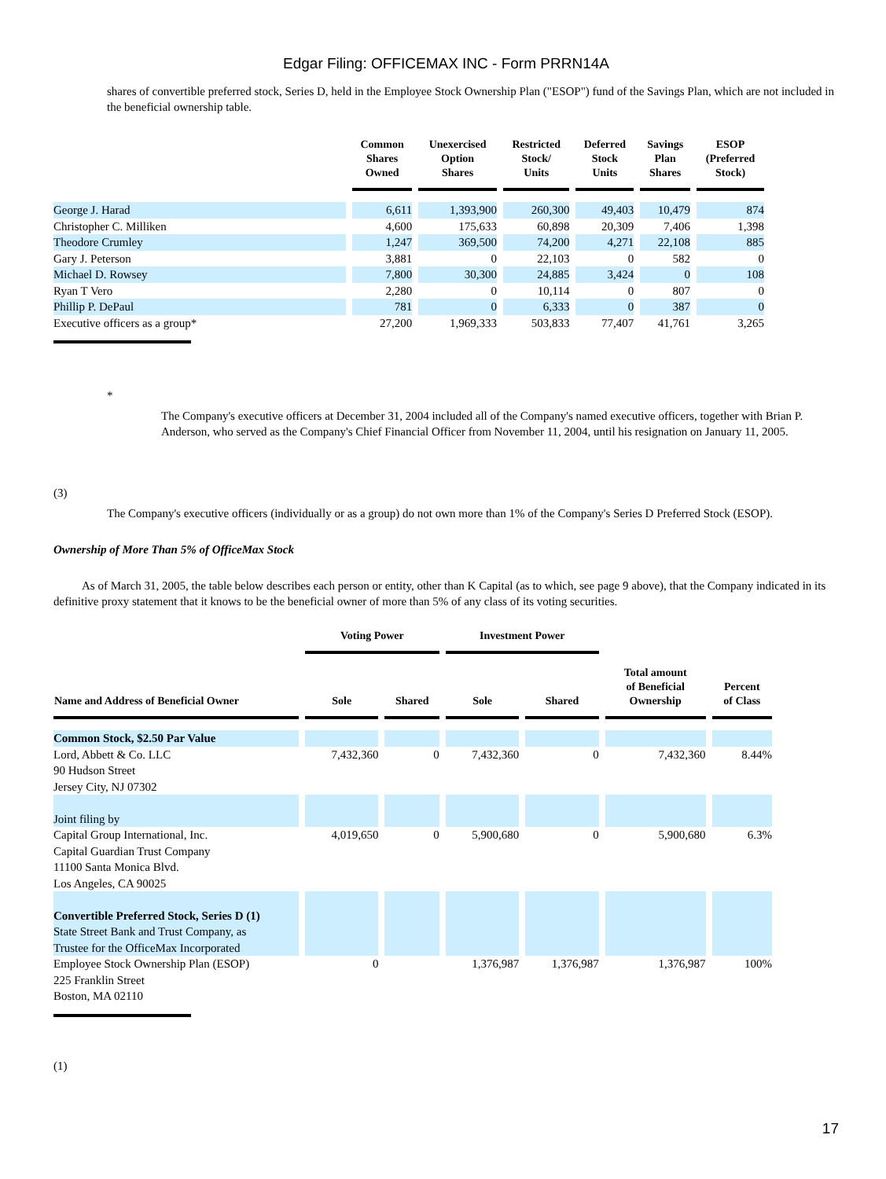Edgar Filing: OFFICEMAX INC - Form PRRN14A
shares of convertible preferred stock, Series D, held in the Employee Stock Ownership Plan ("ESOP") fund of the Savings Plan, which are not included in the beneficial ownership table.
| | Common Shares Owned | Unexercised Option Shares | Restricted Stock/ Units | Deferred Stock Units | Savings Plan Shares | ESOP (Preferred Stock) |
| --- | --- | --- | --- | --- | --- | --- |
| George J. Harad | 6,611 | 1,393,900 | 260,300 | 49,403 | 10,479 | 874 |
| Christopher C. Milliken | 4,600 | 175,633 | 60,898 | 20,309 | 7,406 | 1,398 |
| Theodore Crumley | 1,247 | 369,500 | 74,200 | 4,271 | 22,108 | 885 |
| Gary J. Peterson | 3,881 | 0 | 22,103 | 0 | 582 | 0 |
| Michael D. Rowsey | 7,800 | 30,300 | 24,885 | 3,424 | 0 | 108 |
| Ryan T Vero | 2,280 | 0 | 10,114 | 0 | 807 | 0 |
| Phillip P. DePaul | 781 | 0 | 6,333 | 0 | 387 | 0 |
| Executive officers as a group* | 27,200 | 1,969,333 | 503,833 | 77,407 | 41,761 | 3,265 |
*
The Company's executive officers at December 31, 2004 included all of the Company's named executive officers, together with Brian P. Anderson, who served as the Company's Chief Financial Officer from November 11, 2004, until his resignation on January 11, 2005.
(3)
The Company's executive officers (individually or as a group) do not own more than 1% of the Company's Series D Preferred Stock (ESOP).
Ownership of More Than 5% of OfficeMax Stock
As of March 31, 2005, the table below describes each person or entity, other than K Capital (as to which, see page 9 above), that the Company indicated in its definitive proxy statement that it knows to be the beneficial owner of more than 5% of any class of its voting securities.
| | Voting Power | | Investment Power | | | |
| --- | --- | --- | --- | --- | --- | --- |
| Name and Address of Beneficial Owner | Sole | Shared | Sole | Shared | Total amount of Beneficial Ownership | Percent of Class |
| Common Stock, $2.50 Par Value | | | | | | |
| Lord, Abbett & Co. LLC 90 Hudson Street Jersey City, NJ 07302 | 7,432,360 | 0 | 7,432,360 | 0 | 7,432,360 | 8.44% |
| Joint filing by | | | | | | |
| Capital Group International, Inc. Capital Guardian Trust Company 11100 Santa Monica Blvd. Los Angeles, CA 90025 | 4,019,650 | 0 | 5,900,680 | 0 | 5,900,680 | 6.3% |
| Convertible Preferred Stock, Series D (1) State Street Bank and Trust Company, as Trustee for the OfficeMax Incorporated | | | | | | |
| Employee Stock Ownership Plan (ESOP) 225 Franklin Street Boston, MA 02110 | 0 | | 1,376,987 | 1,376,987 | 1,376,987 | 100% |
(1)
17